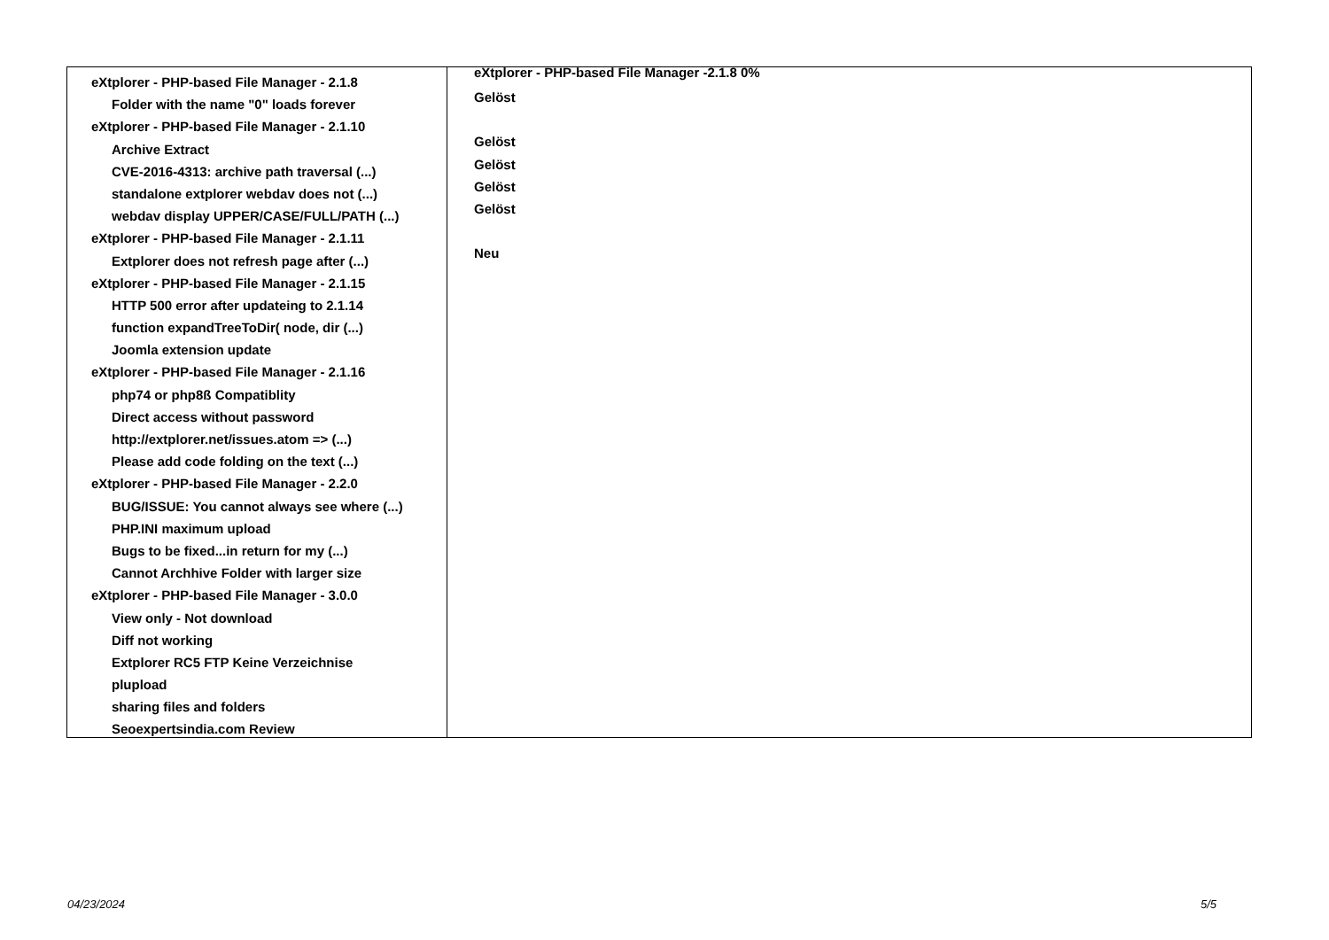eXtplorer - PHP-based File Manager - 2.1.8
Folder with the name "0" loads forever
eXtplorer - PHP-based File Manager - 2.1.10
Archive Extract
CVE-2016-4313: archive path traversal (...)
standalone extplorer webdav does not (...)
webdav display UPPER/CASE/FULL/PATH (...)
eXtplorer - PHP-based File Manager - 2.1.11
Extplorer does not refresh page after (...)
eXtplorer - PHP-based File Manager - 2.1.15
HTTP 500 error after updateing to 2.1.14
function expandTreeToDir( node, dir (...)
Joomla extension update
eXtplorer - PHP-based File Manager - 2.1.16
php74 or php8ß Compatiblity
Direct access without password
http://extplorer.net/issues.atom => (...)
Please add code folding on the text (...)
eXtplorer - PHP-based File Manager - 2.2.0
BUG/ISSUE: You cannot always see where (...)
PHP.INI maximum upload
Bugs to be fixed...in return for my (...)
Cannot Archhive Folder with larger size
eXtplorer - PHP-based File Manager - 3.0.0
View only - Not download
Diff not working
Extplorer RC5 FTP Keine Verzeichnise
plupload
sharing files and folders
Seoexpertsindia.com Review
eXtplorer - PHP-based File Manager -2.1.8 0%
Gelöst
Gelöst
Gelöst
Gelöst
Gelöst
Neu
04/23/2024 5/5